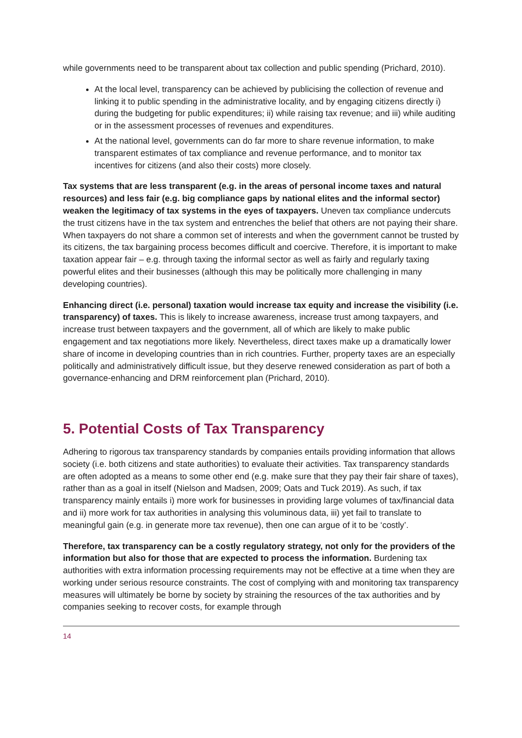while governments need to be transparent about tax collection and public spending (Prichard, 2010).
At the local level, transparency can be achieved by publicising the collection of revenue and linking it to public spending in the administrative locality, and by engaging citizens directly i) during the budgeting for public expenditures; ii) while raising tax revenue; and iii) while auditing or in the assessment processes of revenues and expenditures.
At the national level, governments can do far more to share revenue information, to make transparent estimates of tax compliance and revenue performance, and to monitor tax incentives for citizens (and also their costs) more closely.
Tax systems that are less transparent (e.g. in the areas of personal income taxes and natural resources) and less fair (e.g. big compliance gaps by national elites and the informal sector) weaken the legitimacy of tax systems in the eyes of taxpayers. Uneven tax compliance undercuts the trust citizens have in the tax system and entrenches the belief that others are not paying their share. When taxpayers do not share a common set of interests and when the government cannot be trusted by its citizens, the tax bargaining process becomes difficult and coercive. Therefore, it is important to make taxation appear fair – e.g. through taxing the informal sector as well as fairly and regularly taxing powerful elites and their businesses (although this may be politically more challenging in many developing countries).
Enhancing direct (i.e. personal) taxation would increase tax equity and increase the visibility (i.e. transparency) of taxes. This is likely to increase awareness, increase trust among taxpayers, and increase trust between taxpayers and the government, all of which are likely to make public engagement and tax negotiations more likely. Nevertheless, direct taxes make up a dramatically lower share of income in developing countries than in rich countries. Further, property taxes are an especially politically and administratively difficult issue, but they deserve renewed consideration as part of both a governance-enhancing and DRM reinforcement plan (Prichard, 2010).
5. Potential Costs of Tax Transparency
Adhering to rigorous tax transparency standards by companies entails providing information that allows society (i.e. both citizens and state authorities) to evaluate their activities. Tax transparency standards are often adopted as a means to some other end (e.g. make sure that they pay their fair share of taxes), rather than as a goal in itself (Nielson and Madsen, 2009; Oats and Tuck 2019). As such, if tax transparency mainly entails i) more work for businesses in providing large volumes of tax/financial data and ii) more work for tax authorities in analysing this voluminous data, iii) yet fail to translate to meaningful gain (e.g. in generate more tax revenue), then one can argue of it to be ‘costly’.
Therefore, tax transparency can be a costly regulatory strategy, not only for the providers of the information but also for those that are expected to process the information. Burdening tax authorities with extra information processing requirements may not be effective at a time when they are working under serious resource constraints. The cost of complying with and monitoring tax transparency measures will ultimately be borne by society by straining the resources of the tax authorities and by companies seeking to recover costs, for example through
14